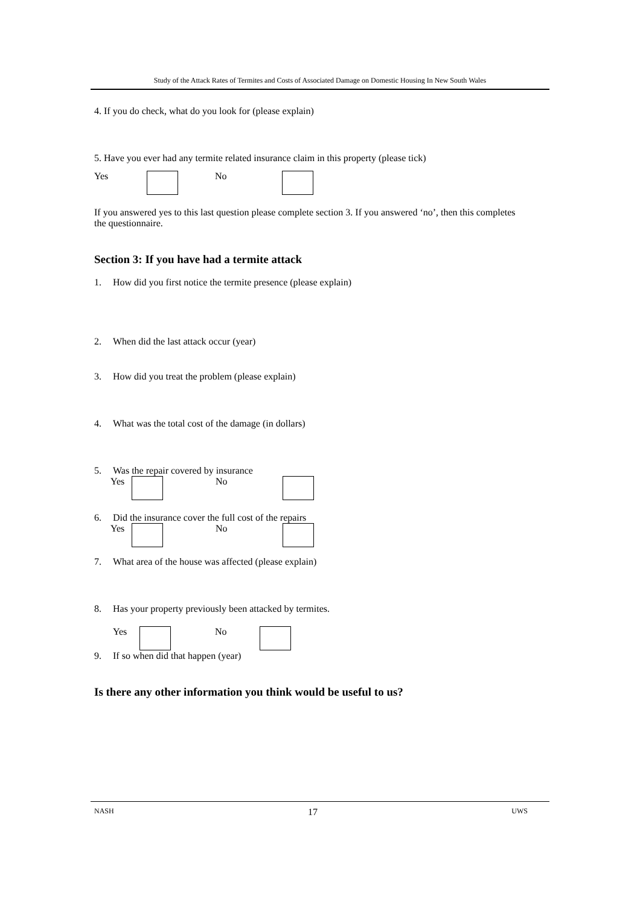Study of the Attack Rates of Termites and Costs of Associated Damage on Domestic Housing In New South Wales
4. If you do check, what do you look for (please explain)
5. Have you ever had any termite related insurance claim in this property (please tick)
Yes No
If you answered yes to this last question please complete section 3. If you answered ‘no’, then this completes the questionnaire.
Section 3: If you have had a termite attack
1. How did you first notice the termite presence (please explain)
2. When did the last attack occur (year)
3. How did you treat the problem (please explain)
4. What was the total cost of the damage (in dollars)
5. Was the repair covered by insurance
Yes No
6. Did the insurance cover the full cost of the repairs
Yes No
7. What area of the house was affected (please explain)
8. Has your property previously been attacked by termites.
Yes No
9. If so when did that happen (year)
Is there any other information you think would be useful to us?
NASH 17 UWS